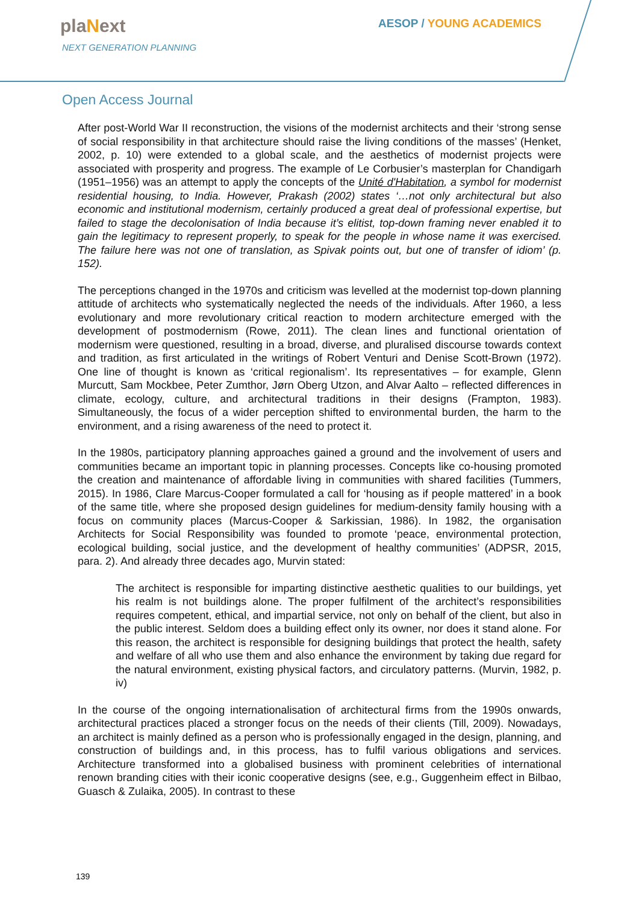plaNext
NEXT GENERATION PLANNING
AESOP / YOUNG ACADEMICS
Open Access Journal
After post-World War II reconstruction, the visions of the modernist architects and their ‘strong sense of social responsibility in that architecture should raise the living conditions of the masses’ (Henket, 2002, p. 10) were extended to a global scale, and the aesthetics of modernist projects were associated with prosperity and progress. The example of Le Corbusier’s masterplan for Chandigarh (1951–1956) was an attempt to apply the concepts of the Unité d'Habitation, a symbol for modernist residential housing, to India. However, Prakash (2002) states ‘…not only architectural but also economic and institutional modernism, certainly produced a great deal of professional expertise, but failed to stage the decolonisation of India because it’s elitist, top-down framing never enabled it to gain the legitimacy to represent properly, to speak for the people in whose name it was exercised. The failure here was not one of translation, as Spivak points out, but one of transfer of idiom’ (p. 152).
The perceptions changed in the 1970s and criticism was levelled at the modernist top-down planning attitude of architects who systematically neglected the needs of the individuals. After 1960, a less evolutionary and more revolutionary critical reaction to modern architecture emerged with the development of postmodernism (Rowe, 2011). The clean lines and functional orientation of modernism were questioned, resulting in a broad, diverse, and pluralised discourse towards context and tradition, as first articulated in the writings of Robert Venturi and Denise Scott-Brown (1972). One line of thought is known as ‘critical regionalism’. Its representatives – for example, Glenn Murcutt, Sam Mockbee, Peter Zumthor, Jørn Oberg Utzon, and Alvar Aalto – reflected differences in climate, ecology, culture, and architectural traditions in their designs (Frampton, 1983). Simultaneously, the focus of a wider perception shifted to environmental burden, the harm to the environment, and a rising awareness of the need to protect it.
In the 1980s, participatory planning approaches gained a ground and the involvement of users and communities became an important topic in planning processes. Concepts like co-housing promoted the creation and maintenance of affordable living in communities with shared facilities (Tummers, 2015). In 1986, Clare Marcus-Cooper formulated a call for ‘housing as if people mattered’ in a book of the same title, where she proposed design guidelines for medium-density family housing with a focus on community places (Marcus-Cooper & Sarkissian, 1986). In 1982, the organisation Architects for Social Responsibility was founded to promote ‘peace, environmental protection, ecological building, social justice, and the development of healthy communities’ (ADPSR, 2015, para. 2). And already three decades ago, Murvin stated:
The architect is responsible for imparting distinctive aesthetic qualities to our buildings, yet his realm is not buildings alone. The proper fulfilment of the architect’s responsibilities requires competent, ethical, and impartial service, not only on behalf of the client, but also in the public interest. Seldom does a building effect only its owner, nor does it stand alone. For this reason, the architect is responsible for designing buildings that protect the health, safety and welfare of all who use them and also enhance the environment by taking due regard for the natural environment, existing physical factors, and circulatory patterns. (Murvin, 1982, p. iv)
In the course of the ongoing internationalisation of architectural firms from the 1990s onwards, architectural practices placed a stronger focus on the needs of their clients (Till, 2009). Nowadays, an architect is mainly defined as a person who is professionally engaged in the design, planning, and construction of buildings and, in this process, has to fulfil various obligations and services. Architecture transformed into a globalised business with prominent celebrities of international renown branding cities with their iconic cooperative designs (see, e.g., Guggenheim effect in Bilbao, Guasch & Zulaika, 2005). In contrast to these
139